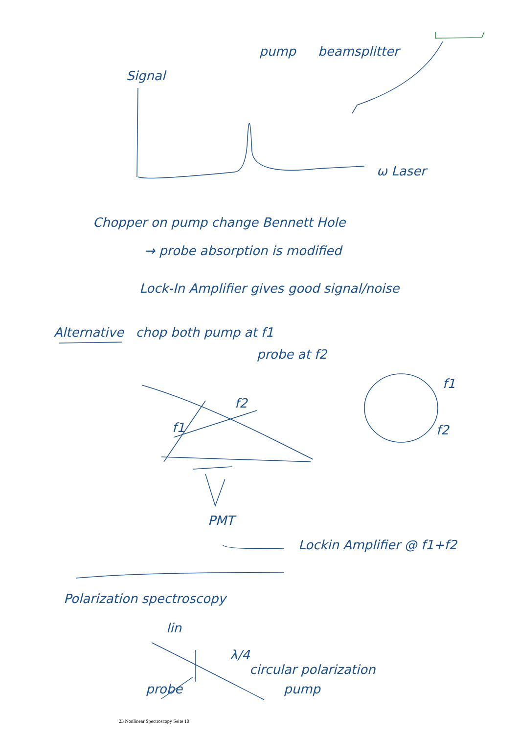pump beamsplitter
Signal
ω Laser
Chopper on pump change Bennett Hole
→ probe absorption is modified
Lock-In Amplifier gives good signal/noise
Alternative chop both pump at f1
probe at f2
f2
f1
f1
f2
PMT
Lockin Amplifier @ f1+f2
Polarization spectroscopy
lin
λ/4
circular polarization
pump
probe
23 Nonlinear Spectroscopy Seite 10